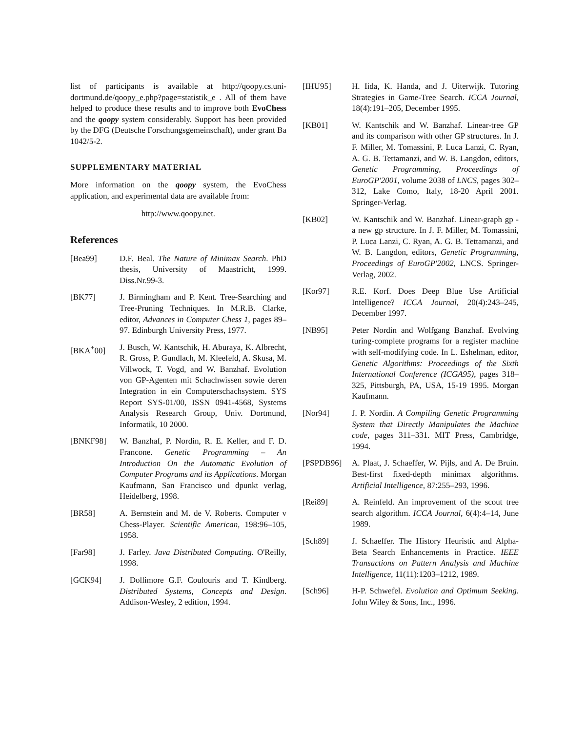list of participants is available at http://qoopy.cs.uni-dortmund.de/qoopy_e.php?page=statistik_e . All of them have helped to produce these results and to improve both EvoChess and the qoopy system considerably. Support has been provided by the DFG (Deutsche Forschungsgemeinschaft), under grant Ba 1042/5-2.
SUPPLEMENTARY MATERIAL
More information on the qoopy system, the EvoChess application, and experimental data are available from:
http://www.qoopy.net.
References
[Bea99] D.F. Beal. The Nature of Minimax Search. PhD thesis, University of Maastricht, 1999. Diss.Nr.99-3.
[BK77] J. Birmingham and P. Kent. Tree-Searching and Tree-Pruning Techniques. In M.R.B. Clarke, editor, Advances in Computer Chess 1, pages 89–97. Edinburgh University Press, 1977.
[BKA<sup>+</sup>00] J. Busch, W. Kantschik, H. Aburaya, K. Albrecht, R. Gross, P. Gundlach, M. Kleefeld, A. Skusa, M. Villwock, T. Vogd, and W. Banzhaf. Evolution von GP-Agenten mit Schachwissen sowie deren Integration in ein Computerschachsystem. SYS Report SYS-01/00, ISSN 0941-4568, Systems Analysis Research Group, Univ. Dortmund, Informatik, 10 2000.
[BNKF98] W. Banzhaf, P. Nordin, R. E. Keller, and F. D. Francone. Genetic Programming – An Introduction On the Automatic Evolution of Computer Programs and its Applications. Morgan Kaufmann, San Francisco und dpunkt verlag, Heidelberg, 1998.
[BR58] A. Bernstein and M. de V. Roberts. Computer v Chess-Player. Scientific American, 198:96–105, 1958.
[Far98] J. Farley. Java Distributed Computing. O'Reilly, 1998.
[GCK94] J. Dollimore G.F. Coulouris and T. Kindberg. Distributed Systems, Concepts and Design. Addison-Wesley, 2 edition, 1994.
[IHU95] H. Iida, K. Handa, and J. Uiterwijk. Tutoring Strategies in Game-Tree Search. ICCA Journal, 18(4):191–205, December 1995.
[KB01] W. Kantschik and W. Banzhaf. Linear-tree GP and its comparison with other GP structures. In J. F. Miller, M. Tomassini, P. Luca Lanzi, C. Ryan, A. G. B. Tettamanzi, and W. B. Langdon, editors, Genetic Programming, Proceedings of EuroGP'2001, volume 2038 of LNCS, pages 302–312, Lake Como, Italy, 18-20 April 2001. Springer-Verlag.
[KB02] W. Kantschik and W. Banzhaf. Linear-graph gp - a new gp structure. In J. F. Miller, M. Tomassini, P. Luca Lanzi, C. Ryan, A. G. B. Tettamanzi, and W. B. Langdon, editors, Genetic Programming, Proceedings of EuroGP'2002, LNCS. Springer-Verlag, 2002.
[Kor97] R.E. Korf. Does Deep Blue Use Artificial Intelligence? ICCA Journal, 20(4):243–245, December 1997.
[NB95] Peter Nordin and Wolfgang Banzhaf. Evolving turing-complete programs for a register machine with self-modifying code. In L. Eshelman, editor, Genetic Algorithms: Proceedings of the Sixth International Conference (ICGA95), pages 318–325, Pittsburgh, PA, USA, 15-19 1995. Morgan Kaufmann.
[Nor94] J. P. Nordin. A Compiling Genetic Programming System that Directly Manipulates the Machine code, pages 311–331. MIT Press, Cambridge, 1994.
[PSPDB96] A. Plaat, J. Schaeffer, W. Pijls, and A. De Bruin. Best-first fixed-depth minimax algorithms. Artificial Intelligence, 87:255–293, 1996.
[Rei89] A. Reinfeld. An improvement of the scout tree search algorithm. ICCA Journal, 6(4):4–14, June 1989.
[Sch89] J. Schaeffer. The History Heuristic and Alpha-Beta Search Enhancements in Practice. IEEE Transactions on Pattern Analysis and Machine Intelligence, 11(11):1203–1212, 1989.
[Sch96] H-P. Schwefel. Evolution and Optimum Seeking. John Wiley & Sons, Inc., 1996.